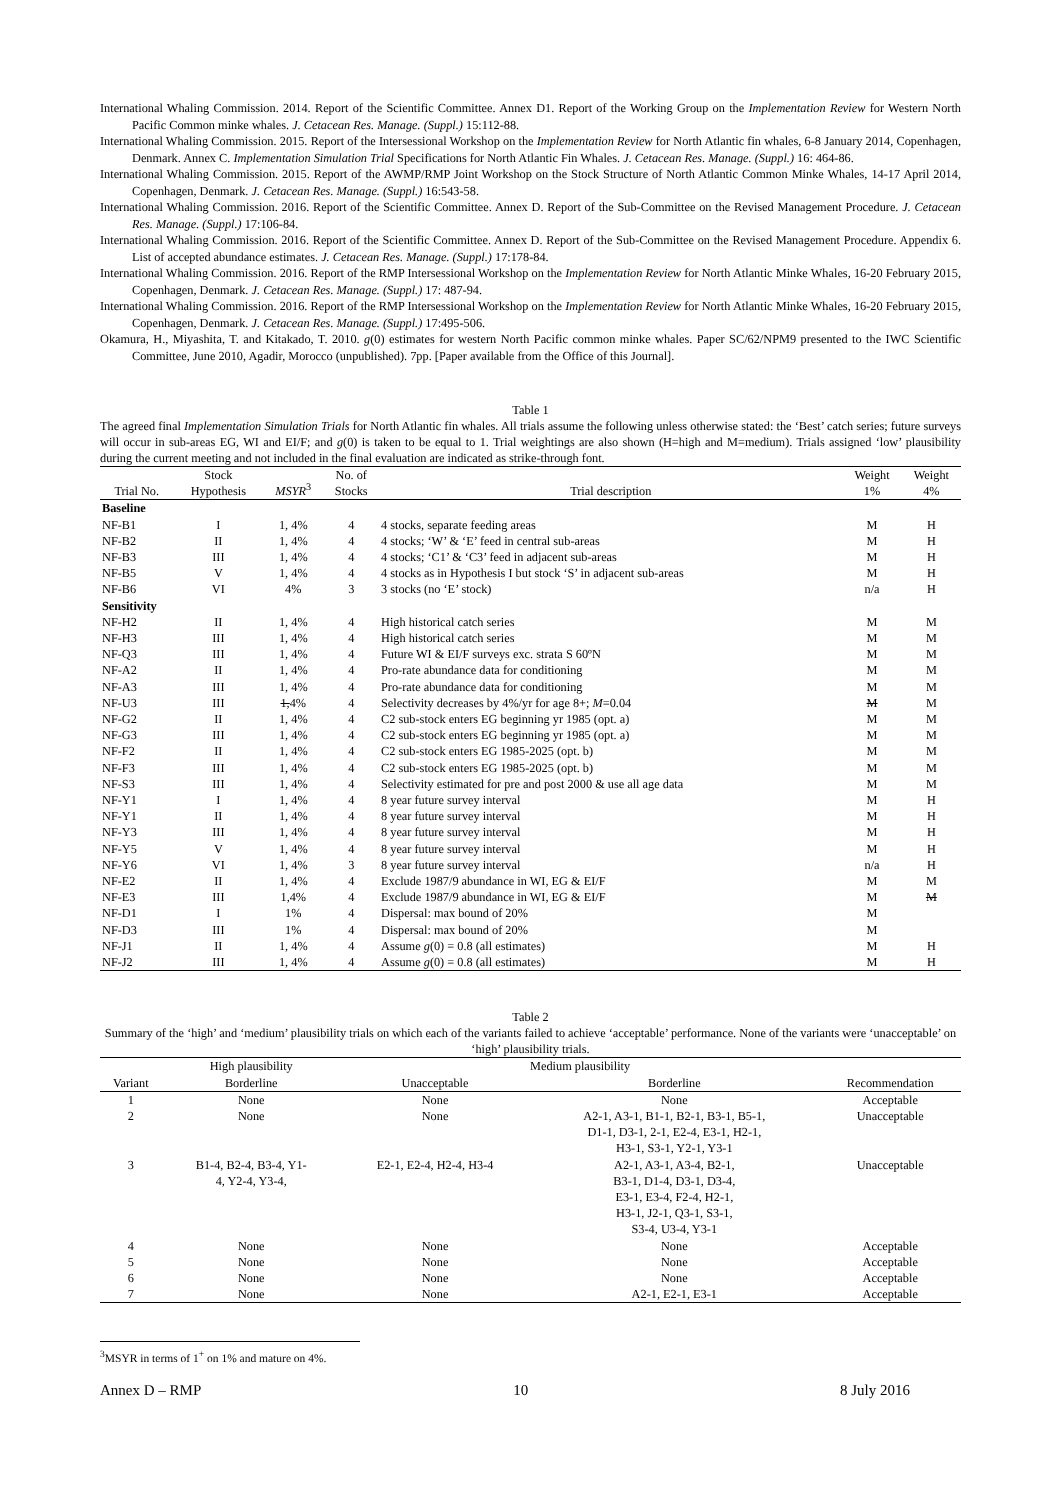International Whaling Commission. 2014. Report of the Scientific Committee. Annex D1. Report of the Working Group on the Implementation Review for Western North Pacific Common minke whales. J. Cetacean Res. Manage. (Suppl.) 15:112-88.
International Whaling Commission. 2015. Report of the Intersessional Workshop on the Implementation Review for North Atlantic fin whales, 6-8 January 2014, Copenhagen, Denmark. Annex C. Implementation Simulation Trial Specifications for North Atlantic Fin Whales. J. Cetacean Res. Manage. (Suppl.) 16: 464-86.
International Whaling Commission. 2015. Report of the AWMP/RMP Joint Workshop on the Stock Structure of North Atlantic Common Minke Whales, 14-17 April 2014, Copenhagen, Denmark. J. Cetacean Res. Manage. (Suppl.) 16:543-58.
International Whaling Commission. 2016. Report of the Scientific Committee. Annex D. Report of the Sub-Committee on the Revised Management Procedure. J. Cetacean Res. Manage. (Suppl.) 17:106-84.
International Whaling Commission. 2016. Report of the Scientific Committee. Annex D. Report of the Sub-Committee on the Revised Management Procedure. Appendix 6. List of accepted abundance estimates. J. Cetacean Res. Manage. (Suppl.) 17:178-84.
International Whaling Commission. 2016. Report of the RMP Intersessional Workshop on the Implementation Review for North Atlantic Minke Whales, 16-20 February 2015, Copenhagen, Denmark. J. Cetacean Res. Manage. (Suppl.) 17: 487-94.
International Whaling Commission. 2016. Report of the RMP Intersessional Workshop on the Implementation Review for North Atlantic Minke Whales, 16-20 February 2015, Copenhagen, Denmark. J. Cetacean Res. Manage. (Suppl.) 17:495-506.
Okamura, H., Miyashita, T. and Kitakado, T. 2010. g(0) estimates for western North Pacific common minke whales. Paper SC/62/NPM9 presented to the IWC Scientific Committee, June 2010, Agadir, Morocco (unpublished). 7pp. [Paper available from the Office of this Journal].
Table 1
The agreed final Implementation Simulation Trials for North Atlantic fin whales. All trials assume the following unless otherwise stated: the ‘Best’ catch series; future surveys will occur in sub-areas EG, WI and EI/F; and g(0) is taken to be equal to 1. Trial weightings are also shown (H=high and M=medium). Trials assigned ‘low’ plausibility during the current meeting and not included in the final evaluation are indicated as strike-through font.
| Trial No. | Stock Hypothesis | MSYR<sup>3</sup> | No. of Stocks | Trial description | Weight 1% | Weight 4% |
| --- | --- | --- | --- | --- | --- | --- |
| Baseline | | | | | | |
| NF-B1 | I | 1, 4% | 4 | 4 stocks, separate feeding areas | M | H |
| NF-B2 | II | 1, 4% | 4 | 4 stocks; ‘W’ & ‘E’ feed in central sub-areas | M | H |
| NF-B3 | III | 1, 4% | 4 | 4 stocks; ‘C1’ & ‘C3’ feed in adjacent sub-areas | M | H |
| NF-B5 | V | 1, 4% | 4 | 4 stocks as in Hypothesis I but stock ‘S’ in adjacent sub-areas | M | H |
| NF-B6 | VI | 4% | 3 | 3 stocks (no ‘E’ stock) | n/a | H |
| Sensitivity | | | | | | |
| NF-H2 | II | 1, 4% | 4 | High historical catch series | M | M |
| NF-H3 | III | 1, 4% | 4 | High historical catch series | M | M |
| NF-Q3 | III | 1, 4% | 4 | Future WI & EI/F surveys exc. strata S 60ºN | M | M |
| NF-A2 | II | 1, 4% | 4 | Pro-rate abundance data for conditioning | M | M |
| NF-A3 | III | 1, 4% | 4 | Pro-rate abundance data for conditioning | M | M |
| NF-U3 | III | 1, 4% | 4 | Selectivity decreases by 4%/yr for age 8+; M =0.04 | M | M |
| NF-G2 | II | 1, 4% | 4 | C2 sub-stock enters EG beginning yr 1985 (opt. a) | M | M |
| NF-G3 | III | 1, 4% | 4 | C2 sub-stock enters EG beginning yr 1985 (opt. a) | M | M |
| NF-F2 | II | 1, 4% | 4 | C2 sub-stock enters EG 1985-2025 (opt. b) | M | M |
| NF-F3 | III | 1, 4% | 4 | C2 sub-stock enters EG 1985-2025 (opt. b) | M | M |
| NF-S3 | III | 1, 4% | 4 | Selectivity estimated for pre and post 2000 & use all age data | M | M |
| NF-Y1 | I | 1, 4% | 4 | 8 year future survey interval | M | H |
| NF-Y1 | II | 1, 4% | 4 | 8 year future survey interval | M | H |
| NF-Y3 | III | 1, 4% | 4 | 8 year future survey interval | M | H |
| NF-Y5 | V | 1, 4% | 4 | 8 year future survey interval | M | H |
| NF-Y6 | VI | 1, 4% | 3 | 8 year future survey interval | n/a | H |
| NF-E2 | II | 1, 4% | 4 | Exclude 1987/9 abundance in WI, EG & EI/F | M | M |
| NF-E3 | III | 1,4% | 4 | Exclude 1987/9 abundance in WI, EG & EI/F | M | M |
| NF-D1 | I | 1% | 4 | Dispersal: max bound of 20% | M | |
| NF-D3 | III | 1% | 4 | Dispersal: max bound of 20% | M | |
| NF-J1 | II | 1, 4% | 4 | Assume g (0) = 0.8 (all estimates) | M | H |
| NF-J2 | III | 1, 4% | 4 | Assume g (0) = 0.8 (all estimates) | M | H |
Table 2
Summary of the ‘high’ and ‘medium’ plausibility trials on which each of the variants failed to achieve ‘acceptable’ performance. None of the variants were ‘unacceptable’ on ‘high’ plausibility trials.
| Variant | High plausibility | Medium plausibility | | Recommendation |
| --- | --- | --- | --- | --- |
| | Borderline | Unacceptable | Borderline | |
| 1 | None | None | None | Acceptable |
| 2 | None | None | A2-1, A3-1, B1-1, B2-1, B3-1, B5-1, D1-1, D3-1, 2-1, E2-4, E3-1, H2-1, H3-1, S3-1, Y2-1, Y3-1 | Unacceptable |
| 3 | B1-4, B2-4, B3-4, Y1- 4, Y2-4, Y3-4, | E2-1, E2-4, H2-4, H3-4 | A2-1, A3-1, A3-4, B2-1, B3-1, D1-4, D3-1, D3-4, E3-1, E3-4, F2-4, H2-1, H3-1, J2-1, Q3-1, S3-1, S3-4, U3-4, Y3-1 | Unacceptable |
| 4 | None | None | None | Acceptable |
| 5 | None | None | None | Acceptable |
| 6 | None | None | None | Acceptable |
| 7 | None | None | A2-1, E2-1, E3-1 | Acceptable |
<sup>3</sup> MSYR in terms of 1<sup>+</sup> on 1% and mature on 4%.
Annex D – RMP 10 8 July 2016